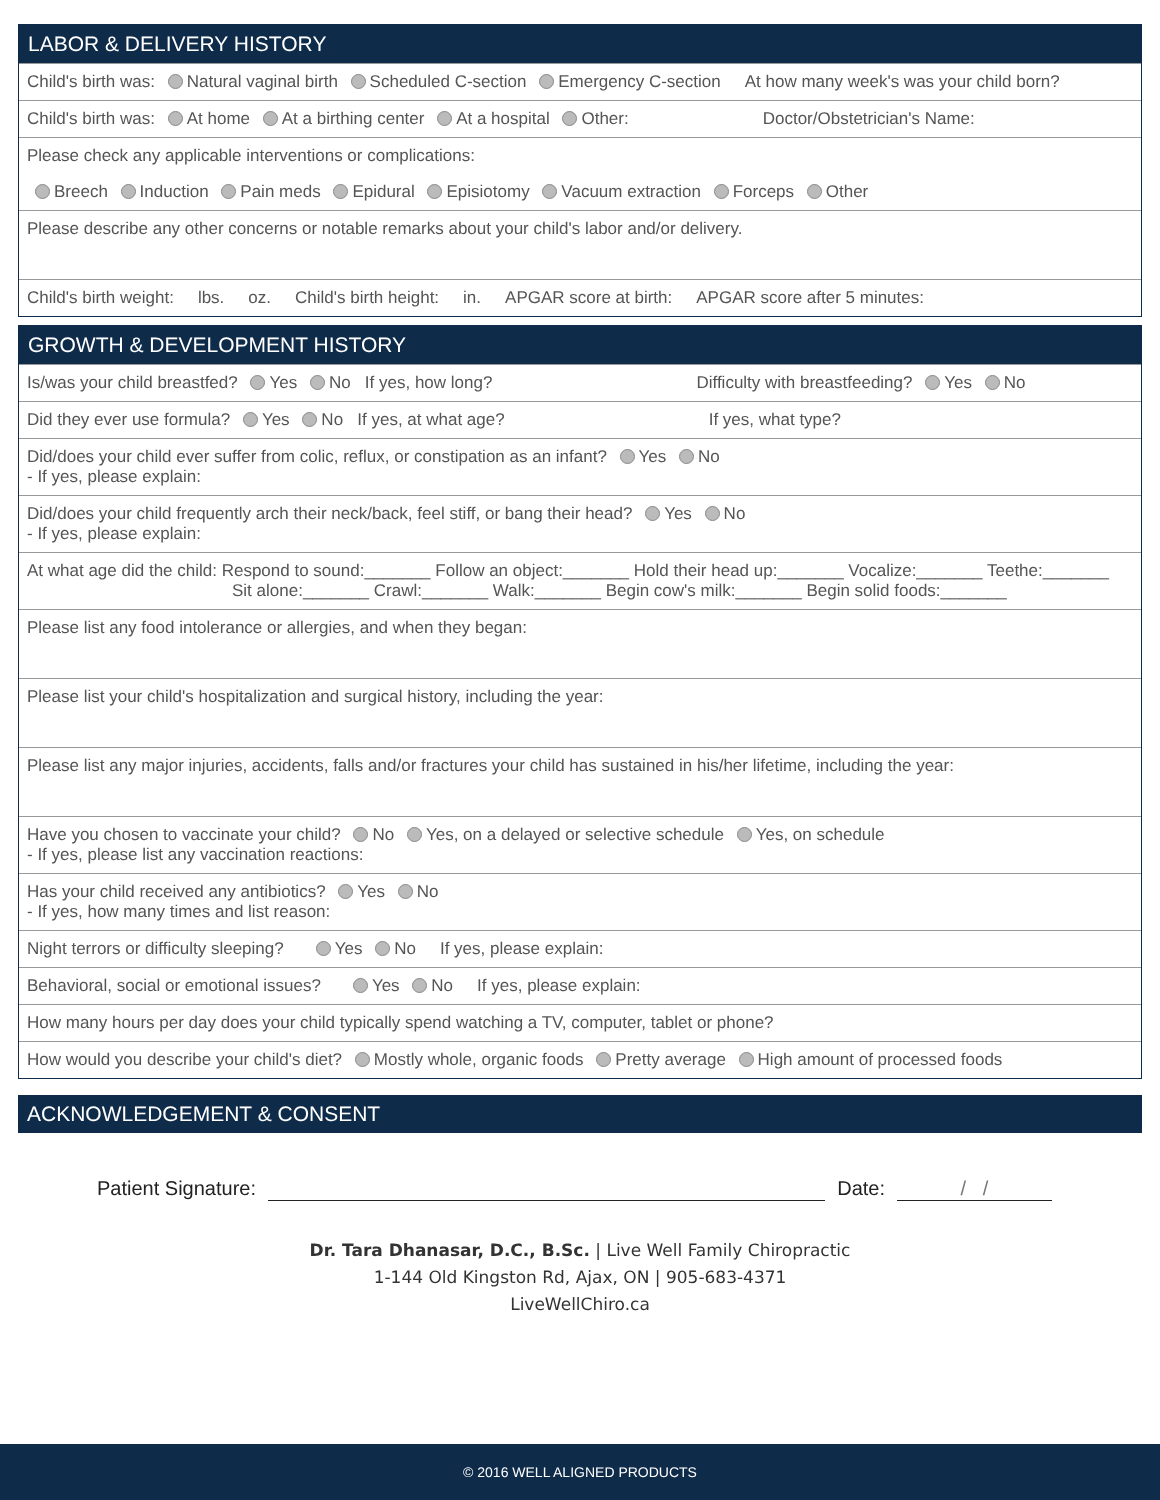LABOR & DELIVERY HISTORY
Child's birth was: Natural vaginal birth Scheduled C-section Emergency C-section At how many week's was your child born?
Child's birth was: At home At a birthing center At a hospital Other: Doctor/Obstetrician's Name:
Please check any applicable interventions or complications:
Breech Induction Pain meds Epidural Episiotomy Vacuum extraction Forceps Other
Please describe any other concerns or notable remarks about your child's labor and/or delivery.
Child's birth weight: lbs. oz. Child's birth height: in. APGAR score at birth: APGAR score after 5 minutes:
GROWTH & DEVELOPMENT HISTORY
Is/was your child breastfed? Yes No If yes, how long? Difficulty with breastfeeding? Yes No
Did they ever use formula? Yes No If yes, at what age? If yes, what type?
Did/does your child ever suffer from colic, reflux, or constipation as an infant? Yes No
- If yes, please explain:
Did/does your child frequently arch their neck/back, feel stiff, or bang their head? Yes No
- If yes, please explain:
At what age did the child: Respond to sound:_______ Follow an object:_______ Hold their head up:_______ Vocalize:_______ Teethe:_______
Sit alone:_______ Crawl:_______ Walk:_______ Begin cow's milk:_______ Begin solid foods:_______
Please list any food intolerance or allergies, and when they began:
Please list your child's hospitalization and surgical history, including the year:
Please list any major injuries, accidents, falls and/or fractures your child has sustained in his/her lifetime, including the year:
Have you chosen to vaccinate your child? No Yes, on a delayed or selective schedule Yes, on schedule
- If yes, please list any vaccination reactions:
Has your child received any antibiotics? Yes No
- If yes, how many times and list reason:
Night terrors or difficulty sleeping? Yes No If yes, please explain:
Behavioral, social or emotional issues? Yes No If yes, please explain:
How many hours per day does your child typically spend watching a TV, computer, tablet or phone?
How would you describe your child's diet? Mostly whole, organic foods Pretty average High amount of processed foods
ACKNOWLEDGEMENT & CONSENT
Patient Signature: Date: / /
Dr. Tara Dhanasar, D.C., B.Sc. | Live Well Family Chiropractic
1-144 Old Kingston Rd, Ajax, ON | 905-683-4371
LiveWellChiro.ca
© 2016 WELL ALIGNED PRODUCTS